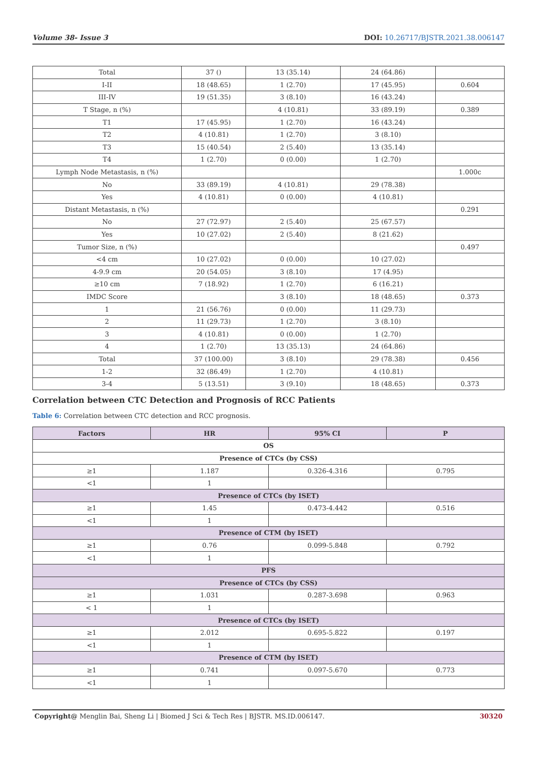Volume 38- Issue 3 DOI: 10.26717/BJSTR.2021.38.006147
| Total | 37 () | 13 (35.14) | 24 (64.86) | |
| I-II | 18 (48.65) | 1 (2.70) | 17 (45.95) | 0.604 |
| III-IV | 19 (51.35) | 3 (8.10) | 16 (43.24) | |
| T Stage, n (%) | | 4 (10.81) | 33 (89.19) | 0.389 |
| T1 | 17 (45.95) | 1 (2.70) | 16 (43.24) | |
| T2 | 4 (10.81) | 1 (2.70) | 3 (8.10) | |
| T3 | 15 (40.54) | 2 (5.40) | 13 (35.14) | |
| T4 | 1 (2.70) | 0 (0.00) | 1 (2.70) | |
| Lymph Node Metastasis, n (%) | | | | 1.000c |
| No | 33 (89.19) | 4 (10.81) | 29 (78.38) | |
| Yes | 4 (10.81) | 0 (0.00) | 4 (10.81) | |
| Distant Metastasis, n (%) | | | | 0.291 |
| No | 27 (72.97) | 2 (5.40) | 25 (67.57) | |
| Yes | 10 (27.02) | 2 (5.40) | 8 (21.62) | |
| Tumor Size, n (%) | | | | 0.497 |
| <4 cm | 10 (27.02) | 0 (0.00) | 10 (27.02) | |
| 4-9.9 cm | 20 (54.05) | 3 (8.10) | 17 (4.95) | |
| ≥10 cm | 7 (18.92) | 1 (2.70) | 6 (16.21) | |
| IMDC Score | | 3 (8.10) | 18 (48.65) | 0.373 |
| 1 | 21 (56.76) | 0 (0.00) | 11 (29.73) | |
| 2 | 11 (29.73) | 1 (2.70) | 3 (8.10) | |
| 3 | 4 (10.81) | 0 (0.00) | 1 (2.70) | |
| 4 | 1 (2.70) | 13 (35.13) | 24 (64.86) | |
| Total | 37 (100.00) | 3 (8.10) | 29 (78.38) | 0.456 |
| 1-2 | 32 (86.49) | 1 (2.70) | 4 (10.81) | |
| 3-4 | 5 (13.51) | 3 (9.10) | 18 (48.65) | 0.373 |
Correlation between CTC Detection and Prognosis of RCC Patients
Table 6: Correlation between CTC detection and RCC prognosis.
| Factors | HR | 95% CI | P |
| --- | --- | --- | --- |
| OS | | | |
| Presence of CTCs (by CSS) | | | |
| ≥1 | 1.187 | 0.326-4.316 | 0.795 |
| <1 | 1 | | |
| Presence of CTCs (by ISET) | | | |
| ≥1 | 1.45 | 0.473-4.442 | 0.516 |
| <1 | 1 | | |
| Presence of CTM (by ISET) | | | |
| ≥1 | 0.76 | 0.099-5.848 | 0.792 |
| <1 | 1 | | |
| PFS | | | |
| Presence of CTCs (by CSS) | | | |
| ≥1 | 1.031 | 0.287-3.698 | 0.963 |
| < 1 | 1 | | |
| Presence of CTCs (by ISET) | | | |
| ≥1 | 2.012 | 0.695-5.822 | 0.197 |
| <1 | 1 | | |
| Presence of CTM (by ISET) | | | |
| ≥1 | 0.741 | 0.097-5.670 | 0.773 |
| <1 | 1 | | |
Copyright@ Menglin Bai, Sheng Li | Biomed J Sci & Tech Res | BJSTR. MS.ID.006147. 30320